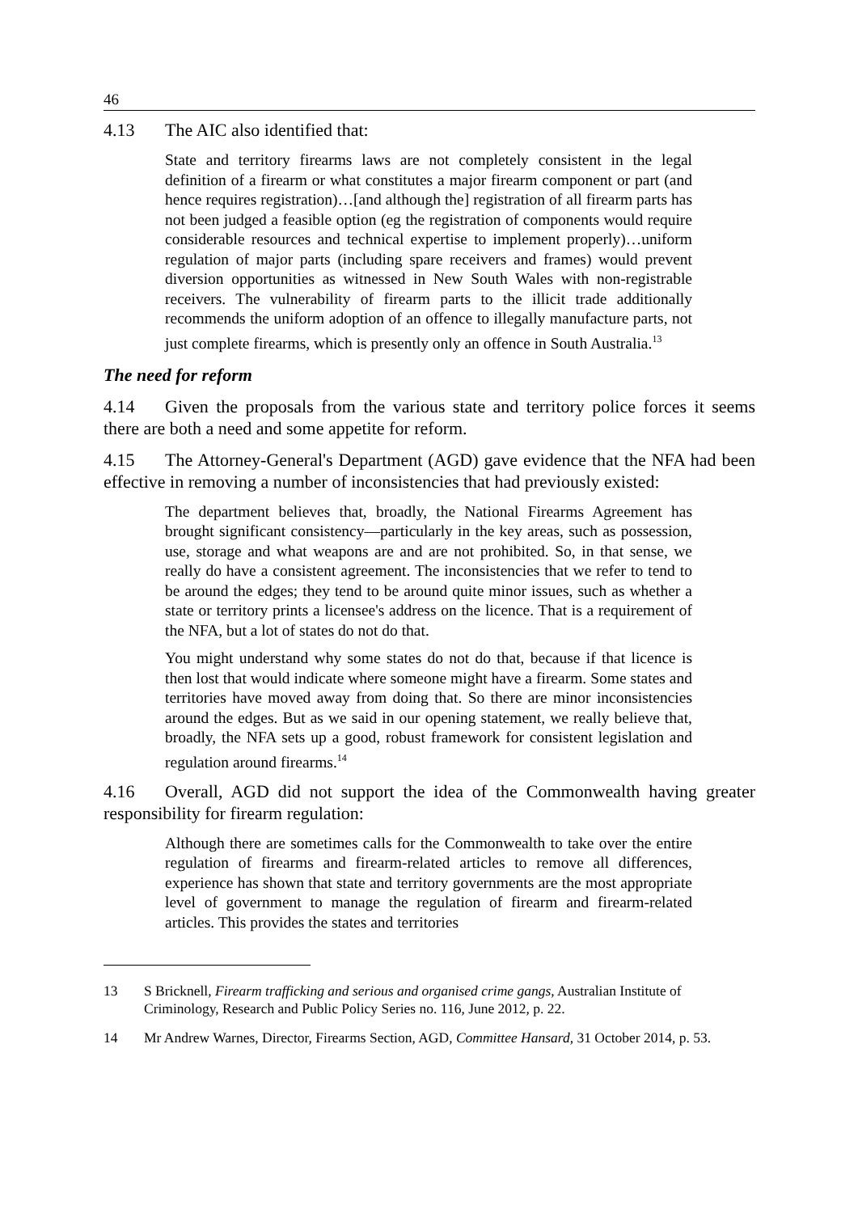46
4.13 The AIC also identified that:
State and territory firearms laws are not completely consistent in the legal definition of a firearm or what constitutes a major firearm component or part (and hence requires registration)…[and although the] registration of all firearm parts has not been judged a feasible option (eg the registration of components would require considerable resources and technical expertise to implement properly)…uniform regulation of major parts (including spare receivers and frames) would prevent diversion opportunities as witnessed in New South Wales with non-registrable receivers. The vulnerability of firearm parts to the illicit trade additionally recommends the uniform adoption of an offence to illegally manufacture parts, not just complete firearms, which is presently only an offence in South Australia.<sup>13</sup>
The need for reform
4.14 Given the proposals from the various state and territory police forces it seems there are both a need and some appetite for reform.
4.15 The Attorney-General's Department (AGD) gave evidence that the NFA had been effective in removing a number of inconsistencies that had previously existed:
The department believes that, broadly, the National Firearms Agreement has brought significant consistency—particularly in the key areas, such as possession, use, storage and what weapons are and are not prohibited. So, in that sense, we really do have a consistent agreement. The inconsistencies that we refer to tend to be around the edges; they tend to be around quite minor issues, such as whether a state or territory prints a licensee's address on the licence. That is a requirement of the NFA, but a lot of states do not do that.
You might understand why some states do not do that, because if that licence is then lost that would indicate where someone might have a firearm. Some states and territories have moved away from doing that. So there are minor inconsistencies around the edges. But as we said in our opening statement, we really believe that, broadly, the NFA sets up a good, robust framework for consistent legislation and regulation around firearms.<sup>14</sup>
4.16 Overall, AGD did not support the idea of the Commonwealth having greater responsibility for firearm regulation:
Although there are sometimes calls for the Commonwealth to take over the entire regulation of firearms and firearm-related articles to remove all differences, experience has shown that state and territory governments are the most appropriate level of government to manage the regulation of firearm and firearm-related articles. This provides the states and territories
13 S Bricknell, Firearm trafficking and serious and organised crime gangs, Australian Institute of Criminology, Research and Public Policy Series no. 116, June 2012, p. 22.
14 Mr Andrew Warnes, Director, Firearms Section, AGD, Committee Hansard, 31 October 2014, p. 53.